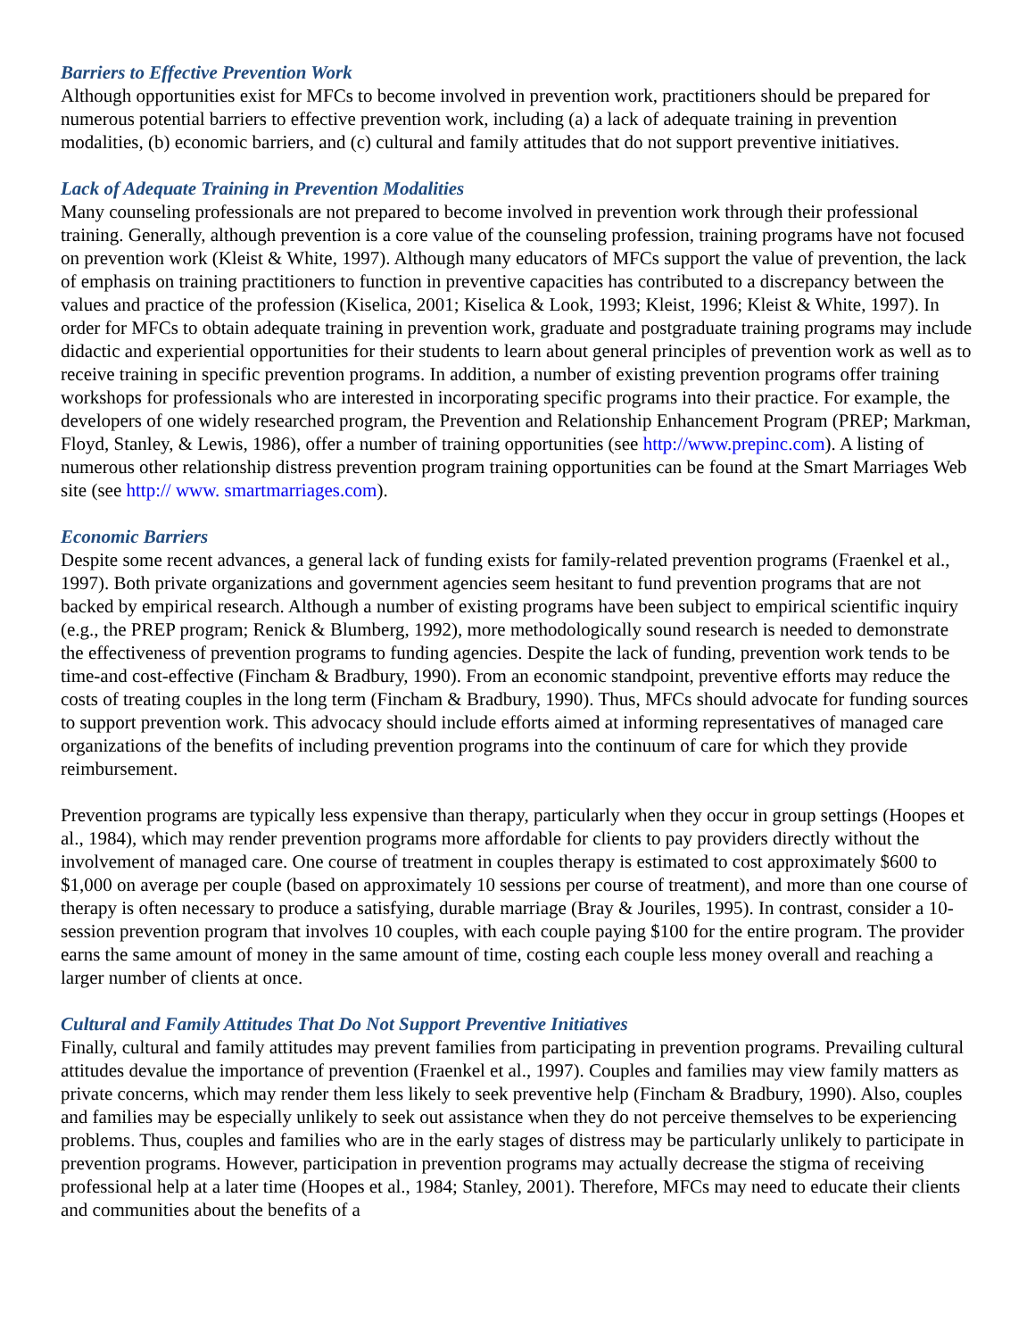Barriers to Effective Prevention Work
Although opportunities exist for MFCs to become involved in prevention work, practitioners should be prepared for numerous potential barriers to effective prevention work, including (a) a lack of adequate training in prevention modalities, (b) economic barriers, and (c) cultural and family attitudes that do not support preventive initiatives.
Lack of Adequate Training in Prevention Modalities
Many counseling professionals are not prepared to become involved in prevention work through their professional training. Generally, although prevention is a core value of the counseling profession, training programs have not focused on prevention work (Kleist & White, 1997). Although many educators of MFCs support the value of prevention, the lack of emphasis on training practitioners to function in preventive capacities has contributed to a discrepancy between the values and practice of the profession (Kiselica, 2001; Kiselica & Look, 1993; Kleist, 1996; Kleist & White, 1997). In order for MFCs to obtain adequate training in prevention work, graduate and postgraduate training programs may include didactic and experiential opportunities for their students to learn about general principles of prevention work as well as to receive training in specific prevention programs. In addition, a number of existing prevention programs offer training workshops for professionals who are interested in incorporating specific programs into their practice. For example, the developers of one widely researched program, the Prevention and Relationship Enhancement Program (PREP; Markman, Floyd, Stanley, & Lewis, 1986), offer a number of training opportunities (see http://www.prepinc.com). A listing of numerous other relationship distress prevention program training opportunities can be found at the Smart Marriages Web site (see http:// www. smartmarriages.com).
Economic Barriers
Despite some recent advances, a general lack of funding exists for family-related prevention programs (Fraenkel et al., 1997). Both private organizations and government agencies seem hesitant to fund prevention programs that are not backed by empirical research. Although a number of existing programs have been subject to empirical scientific inquiry (e.g., the PREP program; Renick & Blumberg, 1992), more methodologically sound research is needed to demonstrate the effectiveness of prevention programs to funding agencies. Despite the lack of funding, prevention work tends to be time-and cost-effective (Fincham & Bradbury, 1990). From an economic standpoint, preventive efforts may reduce the costs of treating couples in the long term (Fincham & Bradbury, 1990). Thus, MFCs should advocate for funding sources to support prevention work. This advocacy should include efforts aimed at informing representatives of managed care organizations of the benefits of including prevention programs into the continuum of care for which they provide reimbursement.
Prevention programs are typically less expensive than therapy, particularly when they occur in group settings (Hoopes et al., 1984), which may render prevention programs more affordable for clients to pay providers directly without the involvement of managed care. One course of treatment in couples therapy is estimated to cost approximately $600 to $1,000 on average per couple (based on approximately 10 sessions per course of treatment), and more than one course of therapy is often necessary to produce a satisfying, durable marriage (Bray & Jouriles, 1995). In contrast, consider a 10- session prevention program that involves 10 couples, with each couple paying $100 for the entire program. The provider earns the same amount of money in the same amount of time, costing each couple less money overall and reaching a larger number of clients at once.
Cultural and Family Attitudes That Do Not Support Preventive Initiatives
Finally, cultural and family attitudes may prevent families from participating in prevention programs. Prevailing cultural attitudes devalue the importance of prevention (Fraenkel et al., 1997). Couples and families may view family matters as private concerns, which may render them less likely to seek preventive help (Fincham & Bradbury, 1990). Also, couples and families may be especially unlikely to seek out assistance when they do not perceive themselves to be experiencing problems. Thus, couples and families who are in the early stages of distress may be particularly unlikely to participate in prevention programs. However, participation in prevention programs may actually decrease the stigma of receiving professional help at a later time (Hoopes et al., 1984; Stanley, 2001). Therefore, MFCs may need to educate their clients and communities about the benefits of a